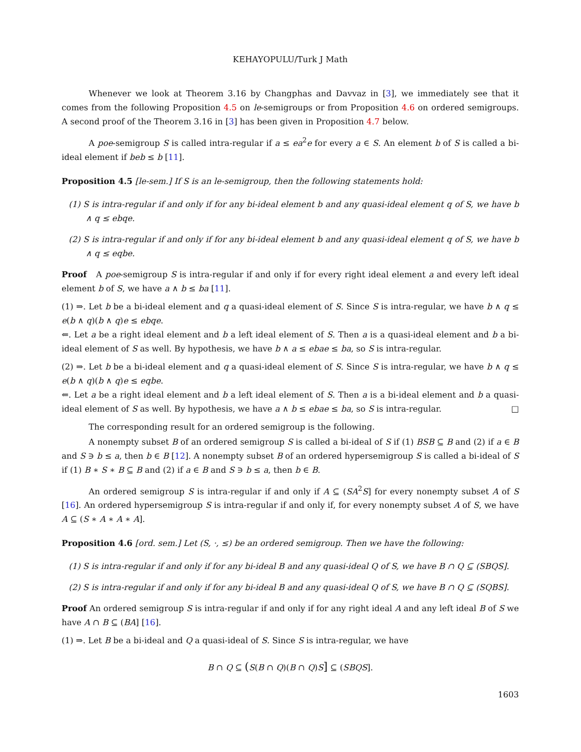KEHAYOPULU/Turk J Math
Whenever we look at Theorem 3.16 by Changphas and Davvaz in [3], we immediately see that it comes from the following Proposition 4.5 on le-semigroups or from Proposition 4.6 on ordered semigroups. A second proof of the Theorem 3.16 in [3] has been given in Proposition 4.7 below.
A poe-semigroup S is called intra-regular if a ≤ ea<sup>2</sup>e for every a ∈ S. An element b of S is called a bi-ideal element if beb ≤ b [11].
Proposition 4.5 [le-sem.] If S is an le-semigroup, then the following statements hold:
(1) S is intra-regular if and only if for any bi-ideal element b and any quasi-ideal element q of S, we have b ∧ q ≤ ebqe.
(2) S is intra-regular if and only if for any bi-ideal element b and any quasi-ideal element q of S, we have b ∧ q ≤ eqbe.
Proof A poe-semigroup S is intra-regular if and only if for every right ideal element a and every left ideal element b of S, we have a ∧ b ≤ ba [11].
(1) ⇒. Let b be a bi-ideal element and q a quasi-ideal element of S. Since S is intra-regular, we have b ∧ q ≤ e(b ∧ q)(b ∧ q)e ≤ ebqe.
⇐. Let a be a right ideal element and b a left ideal element of S. Then a is a quasi-ideal element and b a bi-ideal element of S as well. By hypothesis, we have b ∧ a ≤ ebae ≤ ba, so S is intra-regular.
(2) ⇒. Let b be a bi-ideal element and q a quasi-ideal element of S. Since S is intra-regular, we have b ∧ q ≤ e(b ∧ q)(b ∧ q)e ≤ eqbe.
⇐. Let a be a right ideal element and b a left ideal element of S. Then a is a bi-ideal element and b a quasi-ideal element of S as well. By hypothesis, we have a ∧ b ≤ ebae ≤ ba, so S is intra-regular. □
The corresponding result for an ordered semigroup is the following.
A nonempty subset B of an ordered semigroup S is called a bi-ideal of S if (1) BSB ⊆ B and (2) if a ∈ B and S ∋ b ≤ a, then b ∈ B [12]. A nonempty subset B of an ordered hypersemigroup S is called a bi-ideal of S if (1) B ∗ S ∗ B ⊆ B and (2) if a ∈ B and S ∋ b ≤ a, then b ∈ B.
An ordered semigroup S is intra-regular if and only if A ⊆ (SA<sup>2</sup>S] for every nonempty subset A of S [16]. An ordered hypersemigroup S is intra-regular if and only if, for every nonempty subset A of S, we have A ⊆ (S ∗ A ∗ A ∗ A].
Proposition 4.6 [ord. sem.] Let (S, ·, ≤) be an ordered semigroup. Then we have the following:
(1) S is intra-regular if and only if for any bi-ideal B and any quasi-ideal Q of S, we have B ∩ Q ⊆ (SBQS].
(2) S is intra-regular if and only if for any bi-ideal B and any quasi-ideal Q of S, we have B ∩ Q ⊆ (SQBS].
Proof An ordered semigroup S is intra-regular if and only if for any right ideal A and any left ideal B of S we have A ∩ B ⊆ (BA] [16].
(1) ⇒. Let B be a bi-ideal and Q a quasi-ideal of S. Since S is intra-regular, we have
B ∩ Q ⊆ (S(B ∩ Q)(B ∩ Q)S] ⊆ (SBQS].
1603